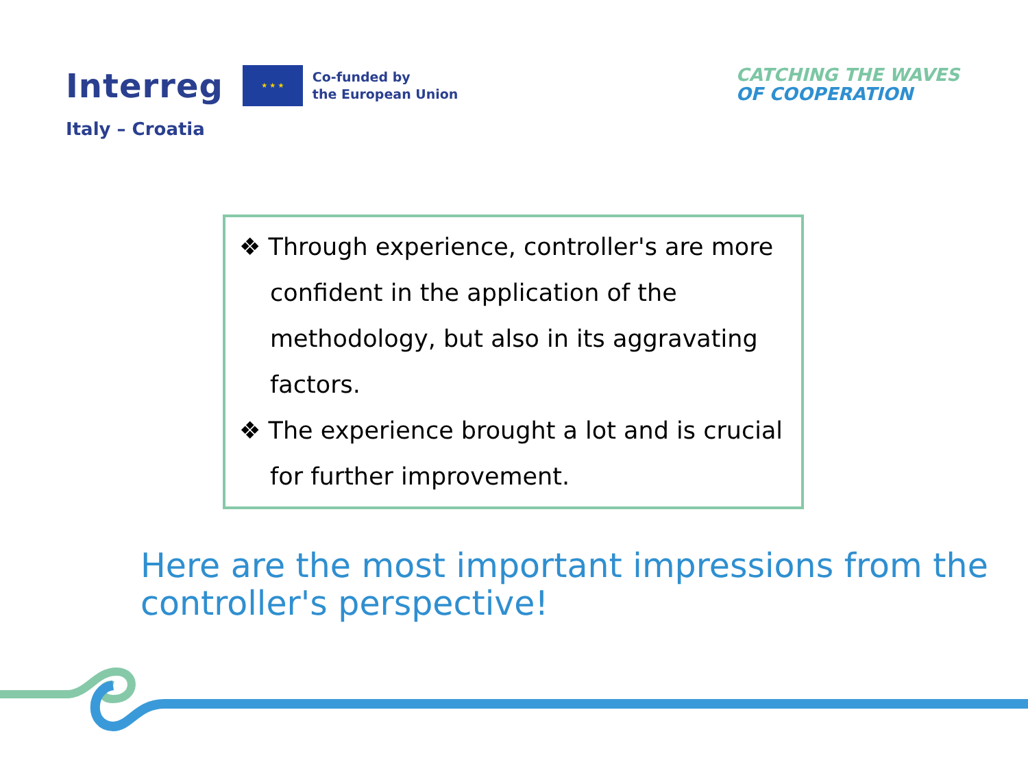Interreg
★ ★ ★
Co-funded by
the European Union
Italy – Croatia
CATCHING THE WAVES
OF COOPERATION
❖ Through experience, controller's are more confident in the application of the methodology, but also in its aggravating factors.
❖ The experience brought a lot and is crucial for further improvement.
Here are the most important impressions from the controller's perspective!